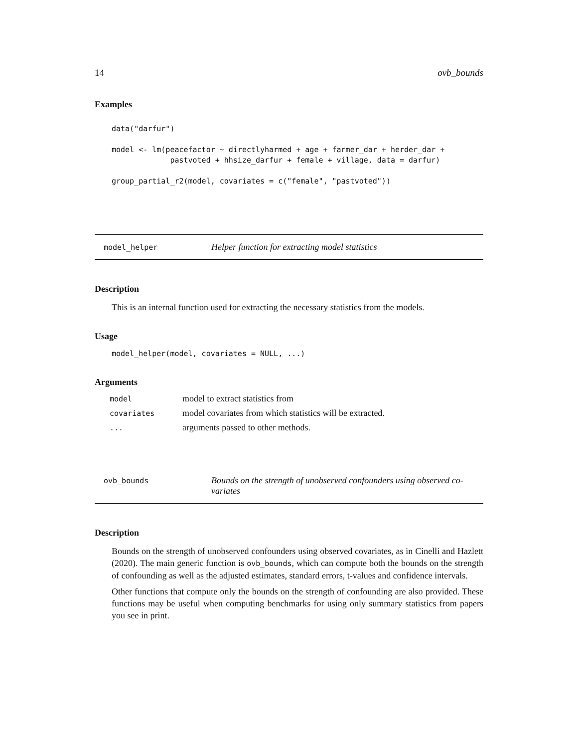14 ovb_bounds
Examples
data("darfur")

model <- lm(peacefactor ~ directlyharmed + age + farmer_dar + herder_dar +
             pastvoted + hhsize_darfur + female + village, data = darfur)

group_partial_r2(model, covariates = c("female", "pastvoted"))
model_helper
Helper function for extracting model statistics
Description
This is an internal function used for extracting the necessary statistics from the models.
Usage
model_helper(model, covariates = NULL, ...)
Arguments
| model | model to extract statistics from |
| covariates | model covariates from which statistics will be extracted. |
| ... | arguments passed to other methods. |
ovb_bounds
Bounds on the strength of unobserved confounders using observed co-variates
Description
Bounds on the strength of unobserved confounders using observed covariates, as in Cinelli and Hazlett (2020). The main generic function is ovb_bounds, which can compute both the bounds on the strength of confounding as well as the adjusted estimates, standard errors, t-values and confidence intervals.
Other functions that compute only the bounds on the strength of confounding are also provided. These functions may be useful when computing benchmarks for using only summary statistics from papers you see in print.